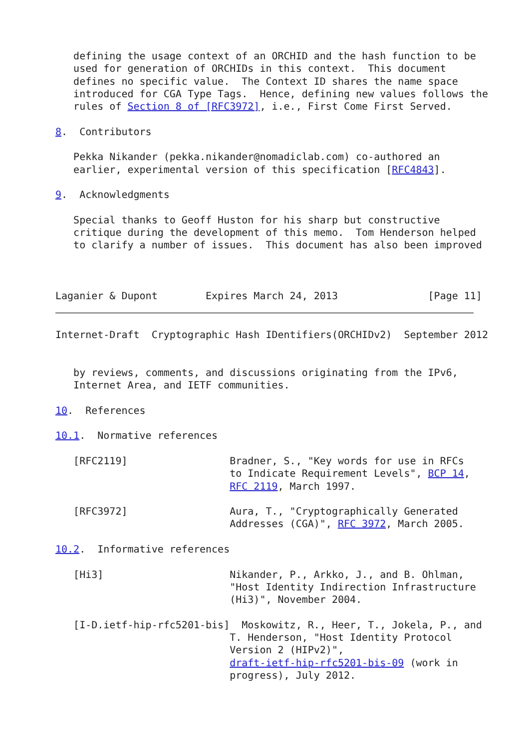defining the usage context of an ORCHID and the hash function to be
   used for generation of ORCHIDs in this context.  This document
   defines no specific value.  The Context ID shares the name space
   introduced for CGA Type Tags.  Hence, defining new values follows the
   rules of Section 8 of [RFC3972], i.e., First Come First Served.

8.  Contributors

   Pekka Nikander (pekka.nikander@nomadiclab.com) co-authored an
   earlier, experimental version of this specification [RFC4843].

9.  Acknowledgments

   Special thanks to Geoff Huston for his sharp but constructive
   critique during the development of this memo.  Tom Henderson helped
   to clarify a number of issues.  This document has also been improved



Laganier & Dupont        Expires March 24, 2013               [Page 11]
Internet-Draft  Cryptographic Hash IDentifiers(ORCHIDv2)  September 2012


   by reviews, comments, and discussions originating from the IPv6,
   Internet Area, and IETF communities.

10.  References

10.1.  Normative references

   [RFC2119]                 Bradner, S., "Key words for use in RFCs
                             to Indicate Requirement Levels", BCP 14,
                             RFC 2119, March 1997.

   [RFC3972]                 Aura, T., "Cryptographically Generated
                             Addresses (CGA)", RFC 3972, March 2005.

10.2.  Informative references

   [Hi3]                     Nikander, P., Arkko, J., and B. Ohlman,
                             "Host Identity Indirection Infrastructure
                             (Hi3)", November 2004.

   [I-D.ietf-hip-rfc5201-bis]  Moskowitz, R., Heer, T., Jokela, P., and
                             T. Henderson, "Host Identity Protocol
                             Version 2 (HIPv2)",
                             draft-ietf-hip-rfc5201-bis-09 (work in
                             progress), July 2012.